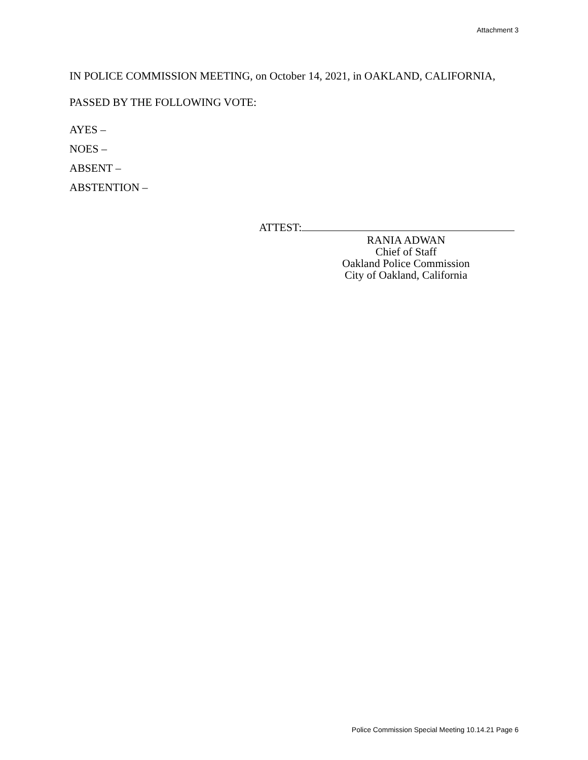Attachment 3
IN POLICE COMMISSION MEETING, on October 14, 2021, in OAKLAND, CALIFORNIA,
PASSED BY THE FOLLOWING VOTE:
AYES –
NOES –
ABSENT –
ABSTENTION –
ATTEST:
RANIA ADWAN
Chief of Staff
Oakland Police Commission
City of Oakland, California
Police Commission Special Meeting 10.14.21 Page 6